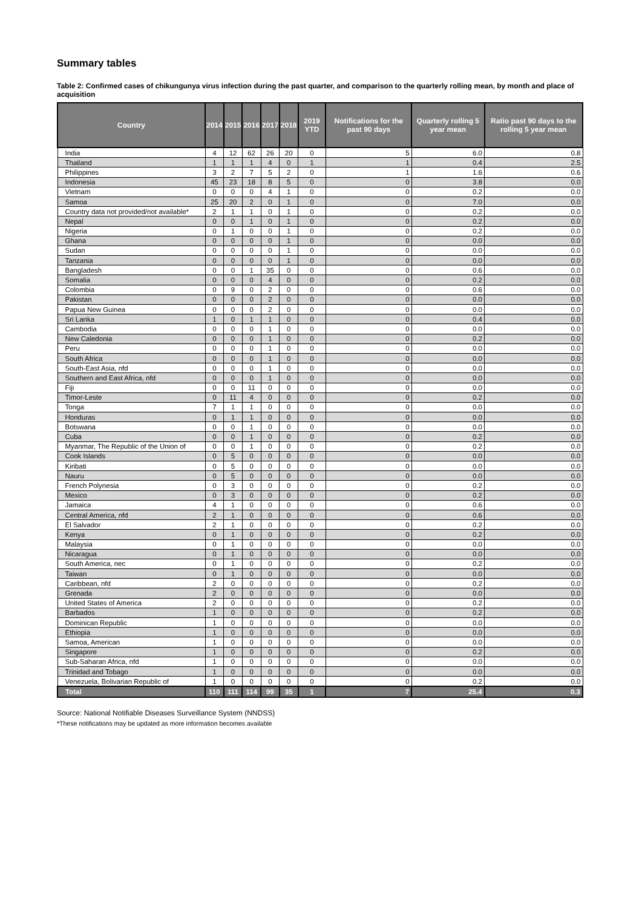Summary tables
Table 2: Confirmed cases of chikungunya virus infection during the past quarter, and comparison to the quarterly rolling mean, by month and place of acquisition
| Country | 2014 | 2015 | 2016 | 2017 | 2018 | 2019 YTD | Notifications for the past 90 days | Quarterly rolling 5 year mean | Ratio past 90 days to the rolling 5 year mean |
| --- | --- | --- | --- | --- | --- | --- | --- | --- | --- |
| India | 4 | 12 | 62 | 26 | 20 | 0 | 5 | 6.0 | 0.8 |
| Thailand | 1 | 1 | 1 | 4 | 0 | 1 | 1 | 0.4 | 2.5 |
| Philippines | 3 | 2 | 7 | 5 | 2 | 0 | 1 | 1.6 | 0.6 |
| Indonesia | 45 | 23 | 18 | 8 | 5 | 0 | 0 | 3.8 | 0.0 |
| Vietnam | 0 | 0 | 0 | 4 | 1 | 0 | 0 | 0.2 | 0.0 |
| Samoa | 25 | 20 | 2 | 0 | 1 | 0 | 0 | 7.0 | 0.0 |
| Country data not provided/not available* | 2 | 1 | 1 | 0 | 1 | 0 | 0 | 0.2 | 0.0 |
| Nepal | 0 | 0 | 1 | 0 | 1 | 0 | 0 | 0.2 | 0.0 |
| Nigeria | 0 | 1 | 0 | 0 | 1 | 0 | 0 | 0.2 | 0.0 |
| Ghana | 0 | 0 | 0 | 0 | 1 | 0 | 0 | 0.0 | 0.0 |
| Sudan | 0 | 0 | 0 | 0 | 1 | 0 | 0 | 0.0 | 0.0 |
| Tanzania | 0 | 0 | 0 | 0 | 1 | 0 | 0 | 0.0 | 0.0 |
| Bangladesh | 0 | 0 | 1 | 35 | 0 | 0 | 0 | 0.6 | 0.0 |
| Somalia | 0 | 0 | 0 | 4 | 0 | 0 | 0 | 0.2 | 0.0 |
| Colombia | 0 | 9 | 0 | 2 | 0 | 0 | 0 | 0.6 | 0.0 |
| Pakistan | 0 | 0 | 0 | 2 | 0 | 0 | 0 | 0.0 | 0.0 |
| Papua New Guinea | 0 | 0 | 0 | 2 | 0 | 0 | 0 | 0.0 | 0.0 |
| Sri Lanka | 1 | 0 | 1 | 1 | 0 | 0 | 0 | 0.4 | 0.0 |
| Cambodia | 0 | 0 | 0 | 1 | 0 | 0 | 0 | 0.0 | 0.0 |
| New Caledonia | 0 | 0 | 0 | 1 | 0 | 0 | 0 | 0.2 | 0.0 |
| Peru | 0 | 0 | 0 | 1 | 0 | 0 | 0 | 0.0 | 0.0 |
| South Africa | 0 | 0 | 0 | 1 | 0 | 0 | 0 | 0.0 | 0.0 |
| South-East Asia, nfd | 0 | 0 | 0 | 1 | 0 | 0 | 0 | 0.0 | 0.0 |
| Southern and East Africa, nfd | 0 | 0 | 0 | 1 | 0 | 0 | 0 | 0.0 | 0.0 |
| Fiji | 0 | 0 | 11 | 0 | 0 | 0 | 0 | 0.0 | 0.0 |
| Timor-Leste | 0 | 11 | 4 | 0 | 0 | 0 | 0 | 0.2 | 0.0 |
| Tonga | 7 | 1 | 1 | 0 | 0 | 0 | 0 | 0.0 | 0.0 |
| Honduras | 0 | 1 | 1 | 0 | 0 | 0 | 0 | 0.0 | 0.0 |
| Botswana | 0 | 0 | 1 | 0 | 0 | 0 | 0 | 0.0 | 0.0 |
| Cuba | 0 | 0 | 1 | 0 | 0 | 0 | 0 | 0.2 | 0.0 |
| Myanmar, The Republic of the Union of | 0 | 0 | 1 | 0 | 0 | 0 | 0 | 0.2 | 0.0 |
| Cook Islands | 0 | 5 | 0 | 0 | 0 | 0 | 0 | 0.0 | 0.0 |
| Kiribati | 0 | 5 | 0 | 0 | 0 | 0 | 0 | 0.0 | 0.0 |
| Nauru | 0 | 5 | 0 | 0 | 0 | 0 | 0 | 0.0 | 0.0 |
| French Polynesia | 0 | 3 | 0 | 0 | 0 | 0 | 0 | 0.2 | 0.0 |
| Mexico | 0 | 3 | 0 | 0 | 0 | 0 | 0 | 0.2 | 0.0 |
| Jamaica | 4 | 1 | 0 | 0 | 0 | 0 | 0 | 0.6 | 0.0 |
| Central America, nfd | 2 | 1 | 0 | 0 | 0 | 0 | 0 | 0.6 | 0.0 |
| El Salvador | 2 | 1 | 0 | 0 | 0 | 0 | 0 | 0.2 | 0.0 |
| Kenya | 0 | 1 | 0 | 0 | 0 | 0 | 0 | 0.2 | 0.0 |
| Malaysia | 0 | 1 | 0 | 0 | 0 | 0 | 0 | 0.0 | 0.0 |
| Nicaragua | 0 | 1 | 0 | 0 | 0 | 0 | 0 | 0.0 | 0.0 |
| South America, nec | 0 | 1 | 0 | 0 | 0 | 0 | 0 | 0.2 | 0.0 |
| Taiwan | 0 | 1 | 0 | 0 | 0 | 0 | 0 | 0.0 | 0.0 |
| Caribbean, nfd | 2 | 0 | 0 | 0 | 0 | 0 | 0 | 0.2 | 0.0 |
| Grenada | 2 | 0 | 0 | 0 | 0 | 0 | 0 | 0.0 | 0.0 |
| United States of America | 2 | 0 | 0 | 0 | 0 | 0 | 0 | 0.2 | 0.0 |
| Barbados | 1 | 0 | 0 | 0 | 0 | 0 | 0 | 0.2 | 0.0 |
| Dominican Republic | 1 | 0 | 0 | 0 | 0 | 0 | 0 | 0.0 | 0.0 |
| Ethiopia | 1 | 0 | 0 | 0 | 0 | 0 | 0 | 0.0 | 0.0 |
| Samoa, American | 1 | 0 | 0 | 0 | 0 | 0 | 0 | 0.0 | 0.0 |
| Singapore | 1 | 0 | 0 | 0 | 0 | 0 | 0 | 0.2 | 0.0 |
| Sub-Saharan Africa, nfd | 1 | 0 | 0 | 0 | 0 | 0 | 0 | 0.0 | 0.0 |
| Trinidad and Tobago | 1 | 0 | 0 | 0 | 0 | 0 | 0 | 0.0 | 0.0 |
| Venezuela, Bolivarian Republic of | 1 | 0 | 0 | 0 | 0 | 0 | 0 | 0.2 | 0.0 |
| Total | 110 | 111 | 114 | 99 | 35 | 1 | 7 | 25.4 | 0.3 |
Source: National Notifiable Diseases Surveillance System (NNDSS)
*These notifications may be updated as more information becomes available